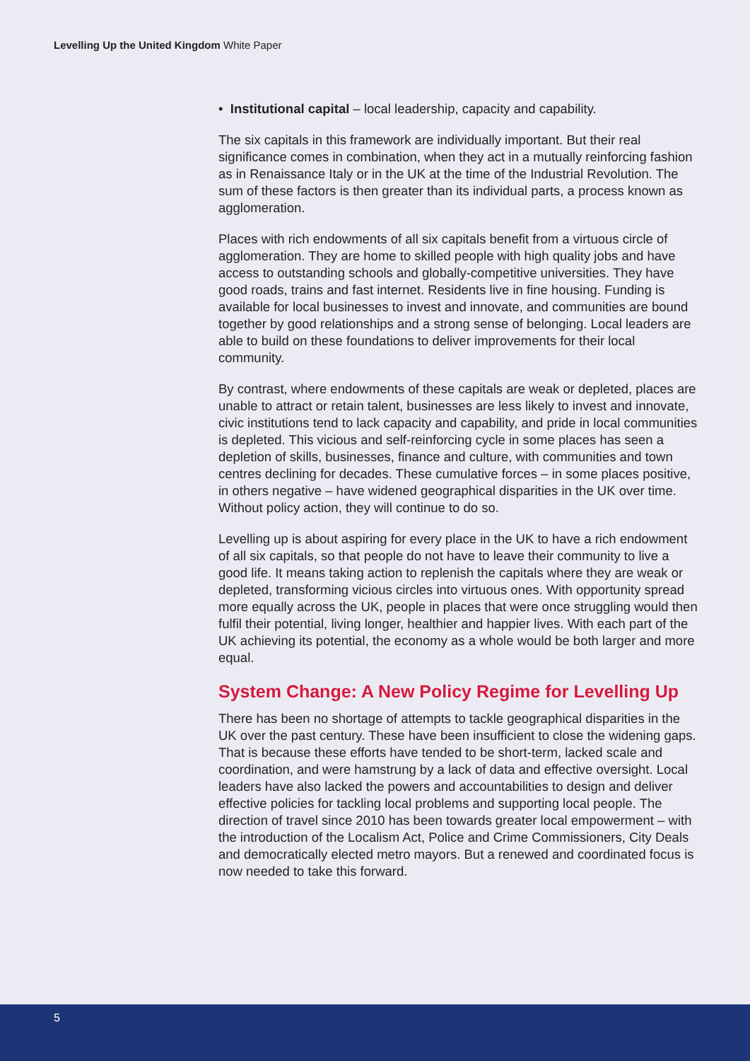Levelling Up the United Kingdom White Paper
• Institutional capital – local leadership, capacity and capability.
The six capitals in this framework are individually important. But their real significance comes in combination, when they act in a mutually reinforcing fashion as in Renaissance Italy or in the UK at the time of the Industrial Revolution. The sum of these factors is then greater than its individual parts, a process known as agglomeration.
Places with rich endowments of all six capitals benefit from a virtuous circle of agglomeration. They are home to skilled people with high quality jobs and have access to outstanding schools and globally-competitive universities. They have good roads, trains and fast internet. Residents live in fine housing. Funding is available for local businesses to invest and innovate, and communities are bound together by good relationships and a strong sense of belonging. Local leaders are able to build on these foundations to deliver improvements for their local community.
By contrast, where endowments of these capitals are weak or depleted, places are unable to attract or retain talent, businesses are less likely to invest and innovate, civic institutions tend to lack capacity and capability, and pride in local communities is depleted. This vicious and self-reinforcing cycle in some places has seen a depletion of skills, businesses, finance and culture, with communities and town centres declining for decades. These cumulative forces – in some places positive, in others negative – have widened geographical disparities in the UK over time. Without policy action, they will continue to do so.
Levelling up is about aspiring for every place in the UK to have a rich endowment of all six capitals, so that people do not have to leave their community to live a good life. It means taking action to replenish the capitals where they are weak or depleted, transforming vicious circles into virtuous ones. With opportunity spread more equally across the UK, people in places that were once struggling would then fulfil their potential, living longer, healthier and happier lives. With each part of the UK achieving its potential, the economy as a whole would be both larger and more equal.
System Change: A New Policy Regime for Levelling Up
There has been no shortage of attempts to tackle geographical disparities in the UK over the past century. These have been insufficient to close the widening gaps. That is because these efforts have tended to be short-term, lacked scale and coordination, and were hamstrung by a lack of data and effective oversight. Local leaders have also lacked the powers and accountabilities to design and deliver effective policies for tackling local problems and supporting local people. The direction of travel since 2010 has been towards greater local empowerment – with the introduction of the Localism Act, Police and Crime Commissioners, City Deals and democratically elected metro mayors. But a renewed and coordinated focus is now needed to take this forward.
5